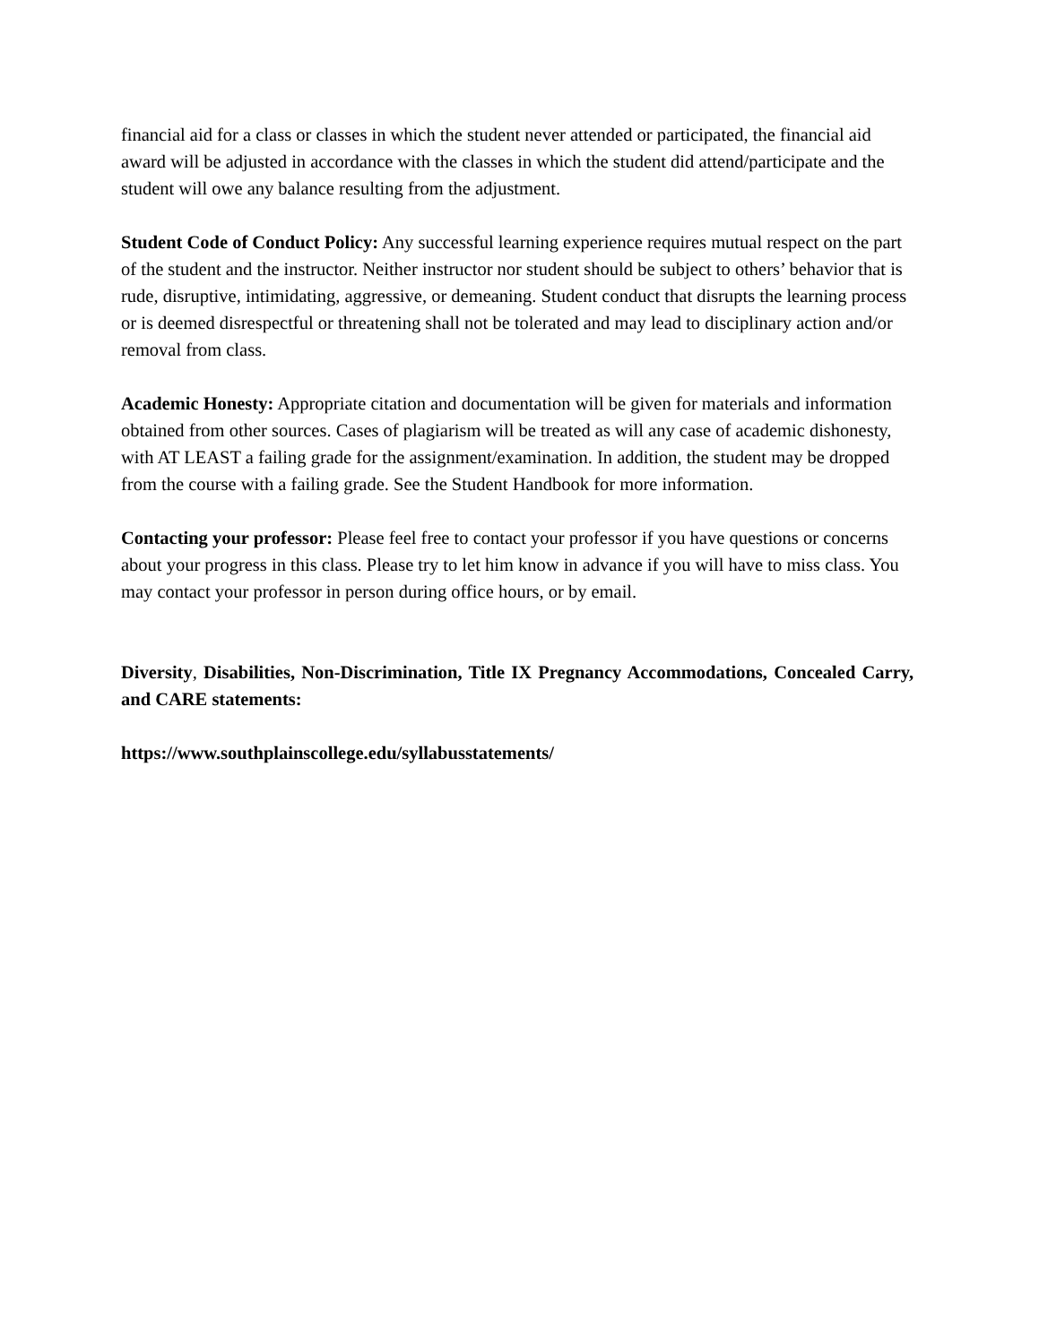financial aid for a class or classes in which the student never attended or participated, the financial aid award will be adjusted in accordance with the classes in which the student did attend/participate and the student will owe any balance resulting from the adjustment.
Student Code of Conduct Policy: Any successful learning experience requires mutual respect on the part of the student and the instructor. Neither instructor nor student should be subject to others’ behavior that is rude, disruptive, intimidating, aggressive, or demeaning. Student conduct that disrupts the learning process or is deemed disrespectful or threatening shall not be tolerated and may lead to disciplinary action and/or removal from class.
Academic Honesty: Appropriate citation and documentation will be given for materials and information obtained from other sources. Cases of plagiarism will be treated as will any case of academic dishonesty, with AT LEAST a failing grade for the assignment/examination. In addition, the student may be dropped from the course with a failing grade. See the Student Handbook for more information.
Contacting your professor: Please feel free to contact your professor if you have questions or concerns about your progress in this class. Please try to let him know in advance if you will have to miss class. You may contact your professor in person during office hours, or by email.
Diversity, Disabilities, Non-Discrimination, Title IX Pregnancy Accommodations, Concealed Carry, and CARE statements:
https://www.southplainscollege.edu/syllabusstatements/